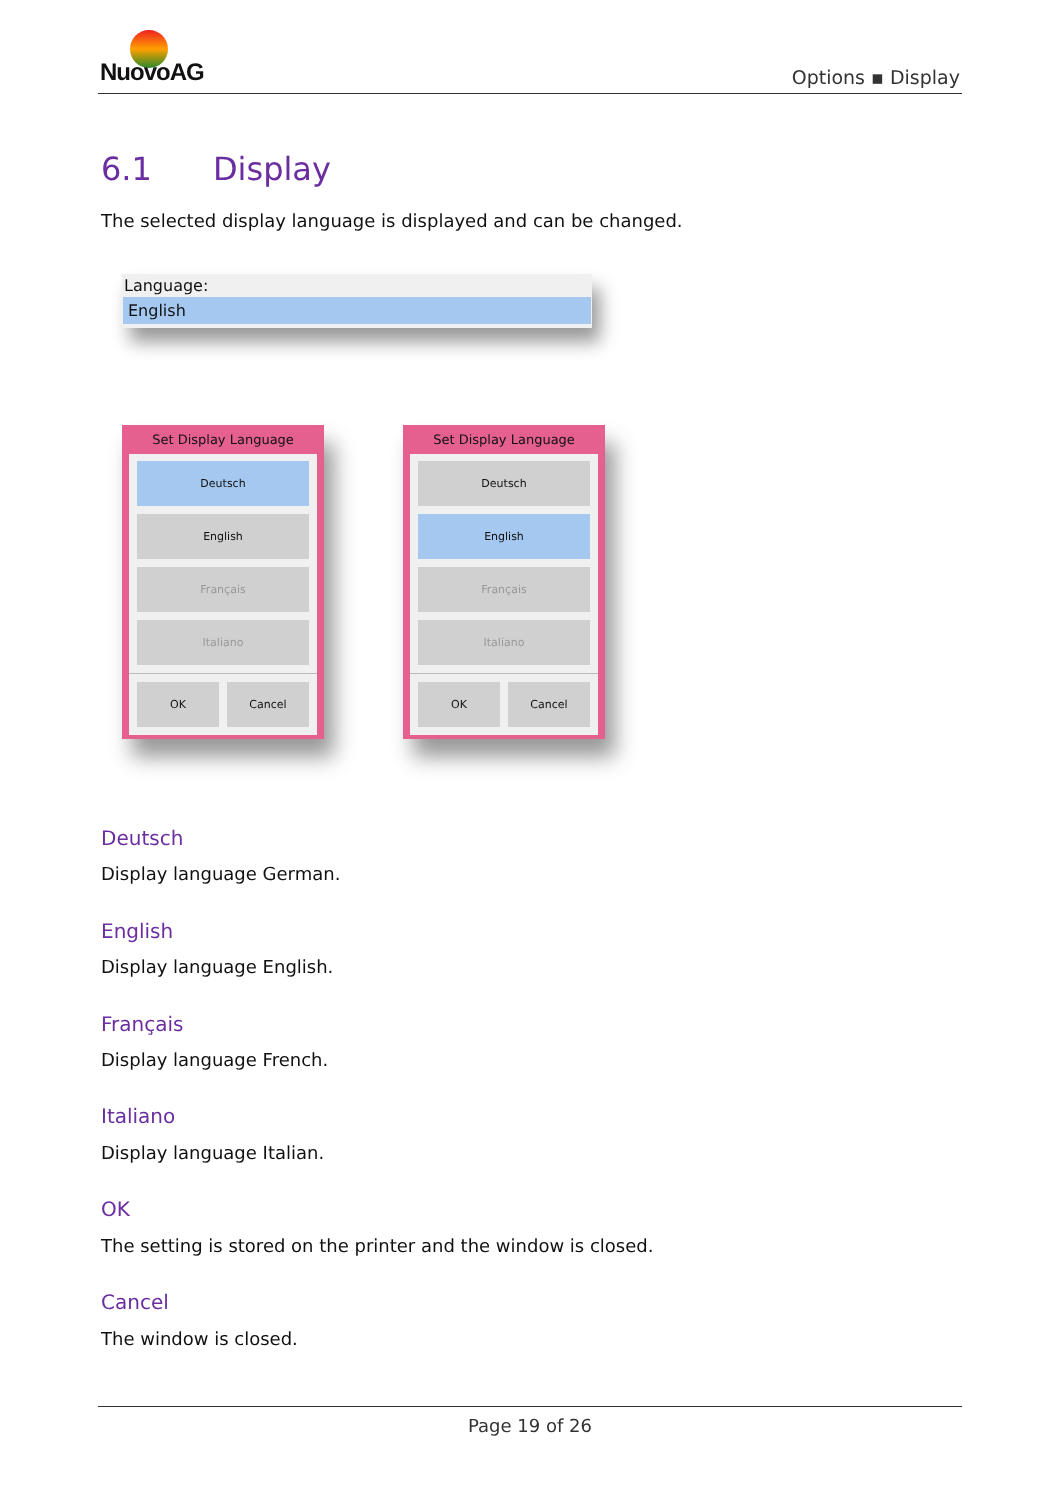NuovoAG Options ▪ Display
6.1 Display
The selected display language is displayed and can be changed.
Language:
English
Set Display Language
Deutsch
English
Français
Italiano
OK Cancel
Set Display Language
Deutsch
English
Français
Italiano
OK Cancel
Deutsch
Display language German.
English
Display language English.
Français
Display language French.
Italiano
Display language Italian.
OK
The setting is stored on the printer and the window is closed.
Cancel
The window is closed.
Page 19 of 26